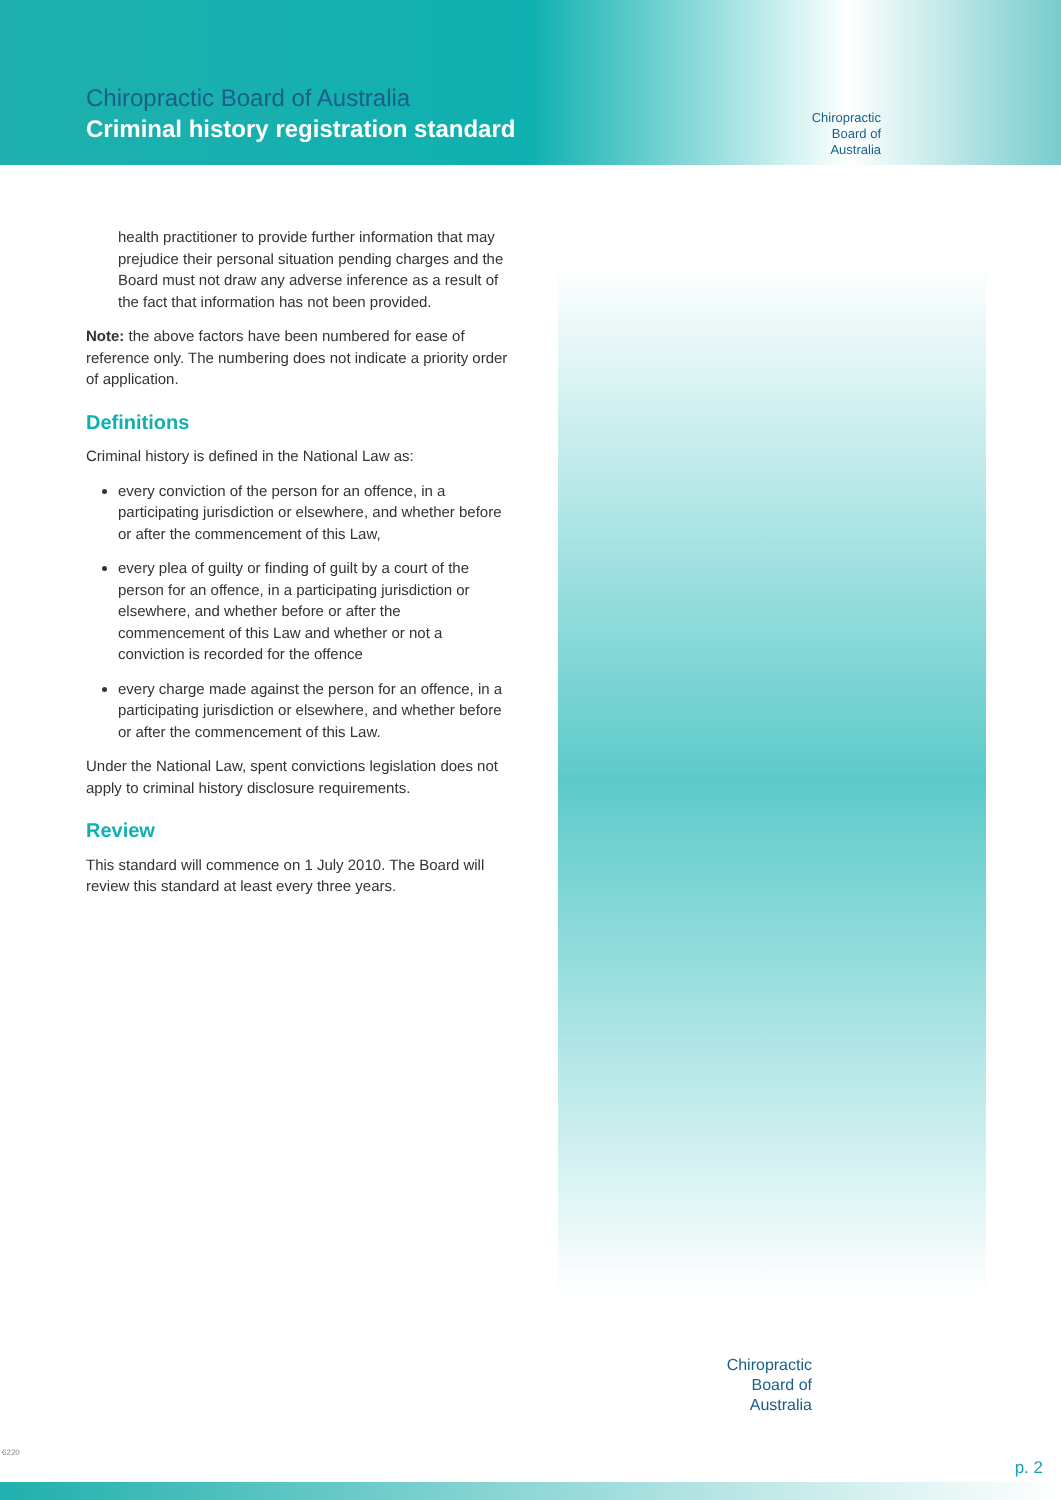Chiropractic Board of Australia
Criminal history registration standard
Chiropractic
Board of
Australia
health practitioner to provide further information that may prejudice their personal situation pending charges and the Board must not draw any adverse inference as a result of the fact that information has not been provided.
Note: the above factors have been numbered for ease of reference only. The numbering does not indicate a priority order of application.
Definitions
Criminal history is defined in the National Law as:
every conviction of the person for an offence, in a participating jurisdiction or elsewhere, and whether before or after the commencement of this Law,
every plea of guilty or finding of guilt by a court of the person for an offence, in a participating jurisdiction or elsewhere, and whether before or after the commencement of this Law and whether or not a conviction is recorded for the offence
every charge made against the person for an offence, in a participating jurisdiction or elsewhere, and whether before or after the commencement of this Law.
Under the National Law, spent convictions legislation does not apply to criminal history disclosure requirements.
Review
This standard will commence on 1 July 2010. The Board will review this standard at least every three years.
Chiropractic
Board of
Australia
6220
p. 2